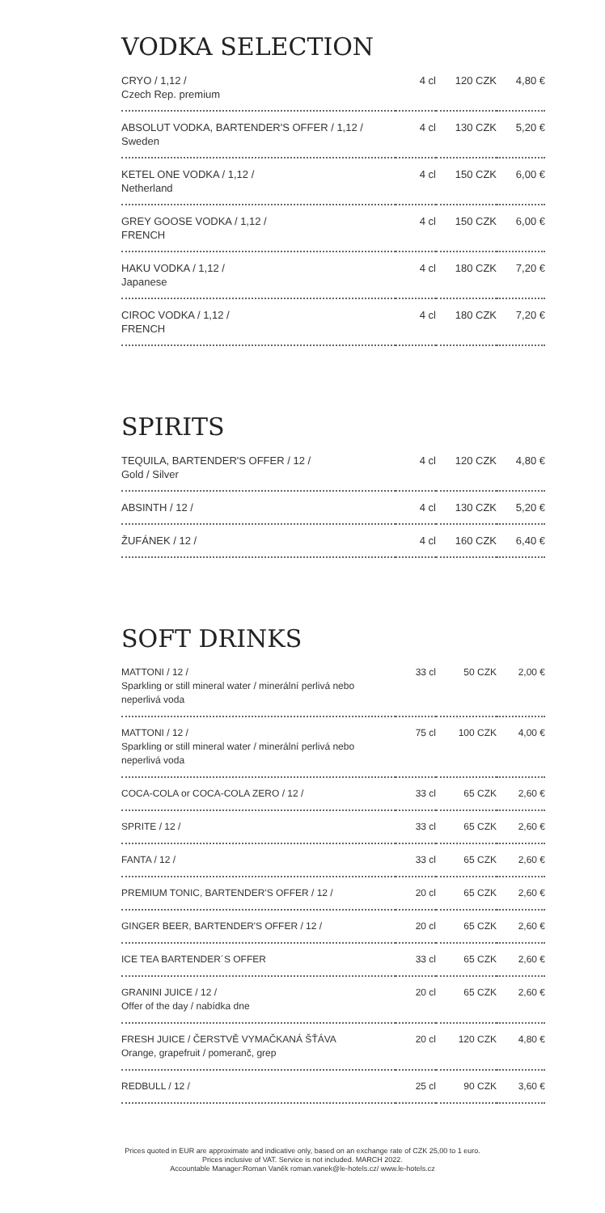VODKA SELECTION
| CRYO / 1,12 / Czech Rep. premium | 4 cl | 120 CZK | 4,80 € |
| ABSOLUT VODKA, BARTENDER'S OFFER / 1,12 / Sweden | 4 cl | 130 CZK | 5,20 € |
| KETEL ONE VODKA / 1,12 / Netherland | 4 cl | 150 CZK | 6,00 € |
| GREY GOOSE VODKA / 1,12 / FRENCH | 4 cl | 150 CZK | 6,00 € |
| HAKU VODKA / 1,12 / Japanese | 4 cl | 180 CZK | 7,20 € |
| CIROC VODKA / 1,12 / FRENCH | 4 cl | 180 CZK | 7,20 € |
SPIRITS
| TEQUILA, BARTENDER'S OFFER / 12 / Gold / Silver | 4 cl | 120 CZK | 4,80 € |
| ABSINTH / 12 / | 4 cl | 130 CZK | 5,20 € |
| ŽUFÁNEK / 12 / | 4 cl | 160 CZK | 6,40 € |
SOFT DRINKS
| MATTONI / 12 / Sparkling or still mineral water / minerální perlivá nebo neperlivá voda | 33 cl | 50 CZK | 2,00 € |
| MATTONI / 12 / Sparkling or still mineral water / minerální perlivá nebo neperlivá voda | 75 cl | 100 CZK | 4,00 € |
| COCA-COLA or COCA-COLA ZERO / 12 / | 33 cl | 65 CZK | 2,60 € |
| SPRITE / 12 / | 33 cl | 65 CZK | 2,60 € |
| FANTA / 12 / | 33 cl | 65 CZK | 2,60 € |
| PREMIUM TONIC, BARTENDER'S OFFER / 12 / | 20 cl | 65 CZK | 2,60 € |
| GINGER BEER, BARTENDER'S OFFER / 12 / | 20 cl | 65 CZK | 2,60 € |
| ICE TEA BARTENDER´S OFFER | 33 cl | 65 CZK | 2,60 € |
| GRANINI JUICE / 12 / Offer of the day / nabídka dne | 20 cl | 65 CZK | 2,60 € |
| FRESH JUICE / ČERSTVĚ VYMAČKANÁ ŠŤÁVA Orange, grapefruit / pomeranč, grep | 20 cl | 120 CZK | 4,80 € |
| REDBULL / 12 / | 25 cl | 90 CZK | 3,60 € |
Prices quoted in EUR are approximate and indicative only, based on an exchange rate of CZK 25,00 to 1 euro.
Prices inclusive of VAT. Service is not included. MARCH 2022.
Accountable Manager:Roman Vaněk roman.vanek@le-hotels.cz/ www.le-hotels.cz